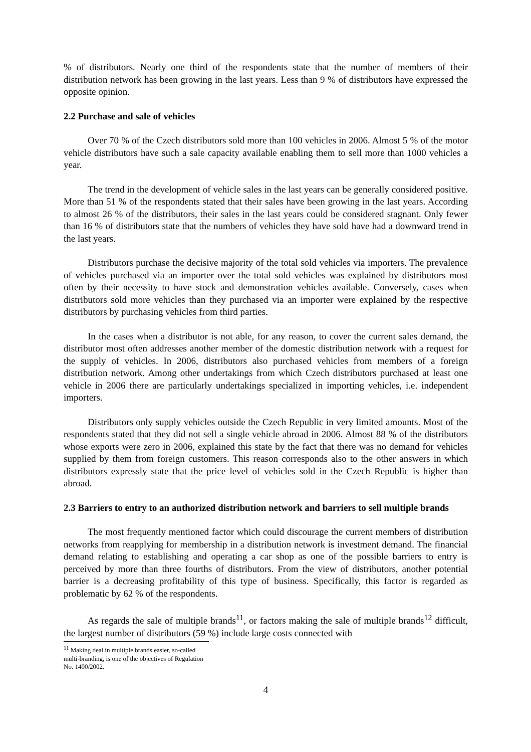% of distributors. Nearly one third of the respondents state that the number of members of their distribution network has been growing in the last years. Less than 9 % of distributors have expressed the opposite opinion.
2.2 Purchase and sale of vehicles
Over 70 % of the Czech distributors sold more than 100 vehicles in 2006. Almost 5 % of the motor vehicle distributors have such a sale capacity available enabling them to sell more than 1000 vehicles a year.
The trend in the development of vehicle sales in the last years can be generally considered positive. More than 51 % of the respondents stated that their sales have been growing in the last years. According to almost 26 % of the distributors, their sales in the last years could be considered stagnant. Only fewer than 16 % of distributors state that the numbers of vehicles they have sold have had a downward trend in the last years.
Distributors purchase the decisive majority of the total sold vehicles via importers. The prevalence of vehicles purchased via an importer over the total sold vehicles was explained by distributors most often by their necessity to have stock and demonstration vehicles available. Conversely, cases when distributors sold more vehicles than they purchased via an importer were explained by the respective distributors by purchasing vehicles from third parties.
In the cases when a distributor is not able, for any reason, to cover the current sales demand, the distributor most often addresses another member of the domestic distribution network with a request for the supply of vehicles. In 2006, distributors also purchased vehicles from members of a foreign distribution network. Among other undertakings from which Czech distributors purchased at least one vehicle in 2006 there are particularly undertakings specialized in importing vehicles, i.e. independent importers.
Distributors only supply vehicles outside the Czech Republic in very limited amounts. Most of the respondents stated that they did not sell a single vehicle abroad in 2006. Almost 88 % of the distributors whose exports were zero in 2006, explained this state by the fact that there was no demand for vehicles supplied by them from foreign customers. This reason corresponds also to the other answers in which distributors expressly state that the price level of vehicles sold in the Czech Republic is higher than abroad.
2.3 Barriers to entry to an authorized distribution network and barriers to sell multiple brands
The most frequently mentioned factor which could discourage the current members of distribution networks from reapplying for membership in a distribution network is investment demand. The financial demand relating to establishing and operating a car shop as one of the possible barriers to entry is perceived by more than three fourths of distributors. From the view of distributors, another potential barrier is a decreasing profitability of this type of business. Specifically, this factor is regarded as problematic by 62 % of the respondents.
As regards the sale of multiple brands<sup>11</sup>, or factors making the sale of multiple brands<sup>12</sup> difficult, the largest number of distributors (59 %) include large costs connected with
<sup>11</sup> Making deal in multiple brands easier, so-called multi-branding, is one of the objectives of Regulation No. 1400/2002.
4